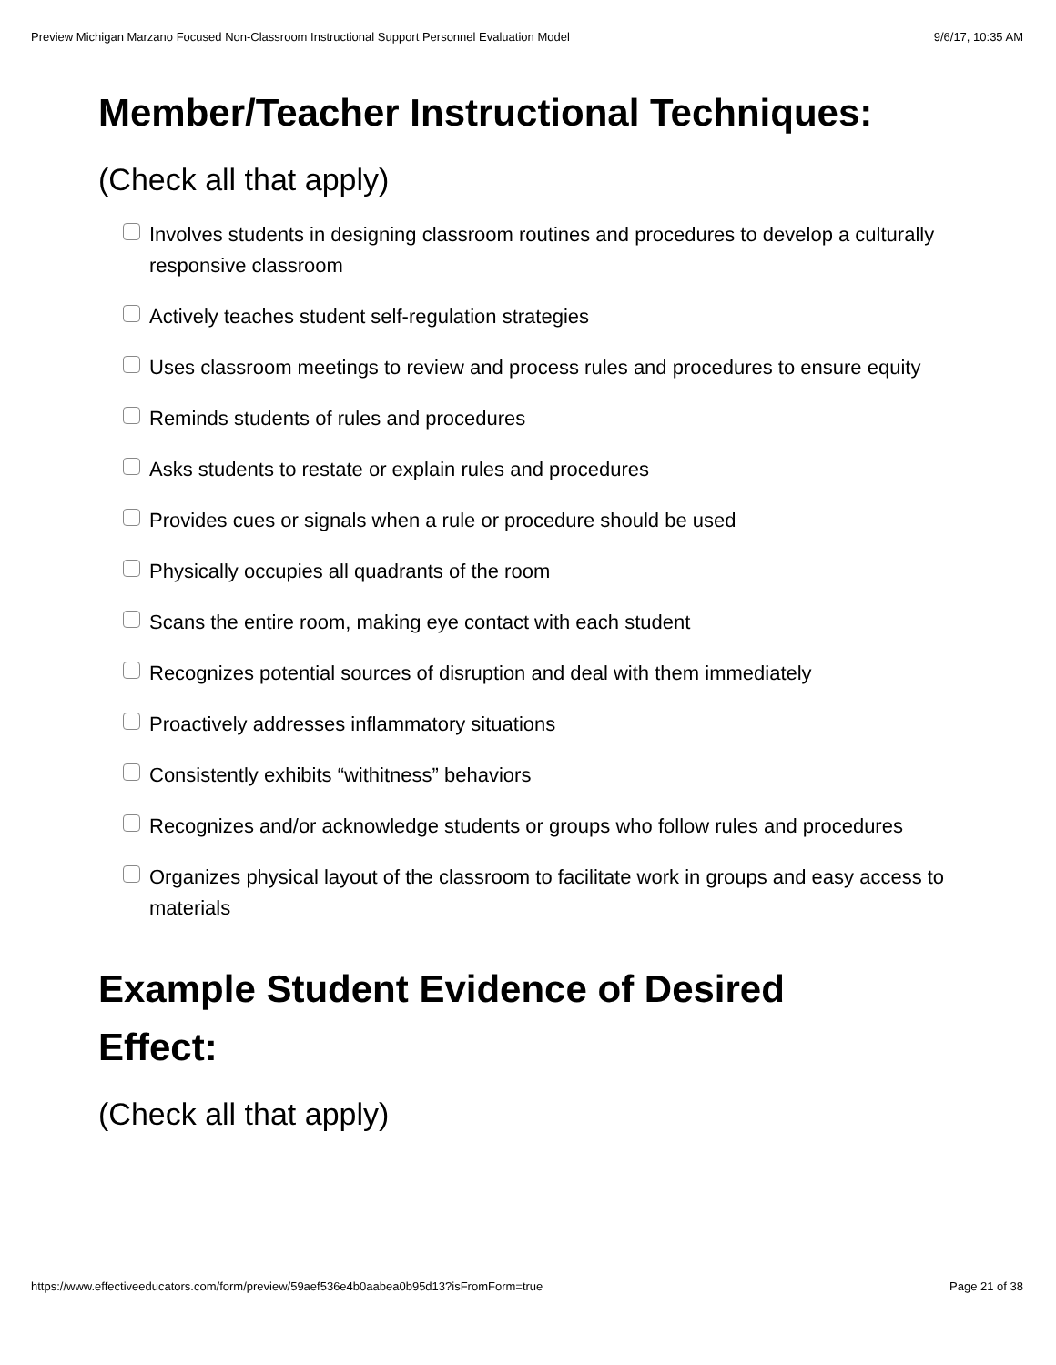Preview Michigan Marzano Focused Non-Classroom Instructional Support Personnel Evaluation Model 9/6/17, 10:35 AM
Member/Teacher Instructional Techniques:
(Check all that apply)
Involves students in designing classroom routines and procedures to develop a culturally responsive classroom
Actively teaches student self-regulation strategies
Uses classroom meetings to review and process rules and procedures to ensure equity
Reminds students of rules and procedures
Asks students to restate or explain rules and procedures
Provides cues or signals when a rule or procedure should be used
Physically occupies all quadrants of the room
Scans the entire room, making eye contact with each student
Recognizes potential sources of disruption and deal with them immediately
Proactively addresses inflammatory situations
Consistently exhibits “withitness” behaviors
Recognizes and/or acknowledge students or groups who follow rules and procedures
Organizes physical layout of the classroom to facilitate work in groups and easy access to materials
Example Student Evidence of Desired
Effect:
(Check all that apply)
https://www.effectiveeducators.com/form/preview/59aef536e4b0aabea0b95d13?isFromForm=true Page 21 of 38